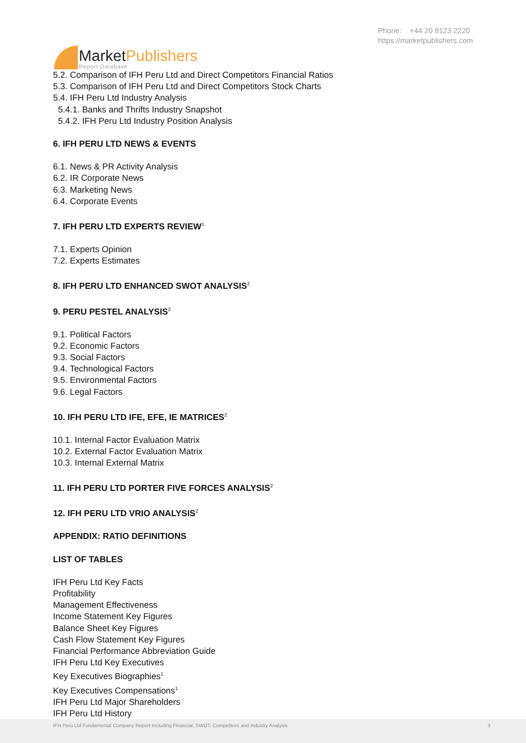MarketPublishers
Report Database
Phone: +44 20 8123 2220
https://marketpublishers.com
5.2. Comparison of IFH Peru Ltd and Direct Competitors Financial Ratios
5.3. Comparison of IFH Peru Ltd and Direct Competitors Stock Charts
5.4. IFH Peru Ltd Industry Analysis
5.4.1. Banks and Thrifts Industry Snapshot
5.4.2. IFH Peru Ltd Industry Position Analysis
6. IFH PERU LTD NEWS & EVENTS
6.1. News & PR Activity Analysis
6.2. IR Corporate News
6.3. Marketing News
6.4. Corporate Events
7. IFH PERU LTD EXPERTS REVIEW<sup>1</sup>
7.1. Experts Opinion
7.2. Experts Estimates
8. IFH PERU LTD ENHANCED SWOT ANALYSIS<sup>2</sup>
9. PERU PESTEL ANALYSIS<sup>2</sup>
9.1. Political Factors
9.2. Economic Factors
9.3. Social Factors
9.4. Technological Factors
9.5. Environmental Factors
9.6. Legal Factors
10. IFH PERU LTD IFE, EFE, IE MATRICES<sup>2</sup>
10.1. Internal Factor Evaluation Matrix
10.2. External Factor Evaluation Matrix
10.3. Internal External Matrix
11. IFH PERU LTD PORTER FIVE FORCES ANALYSIS<sup>2</sup>
12. IFH PERU LTD VRIO ANALYSIS<sup>2</sup>
APPENDIX: RATIO DEFINITIONS
LIST OF TABLES
IFH Peru Ltd Key Facts
Profitability
Management Effectiveness
Income Statement Key Figures
Balance Sheet Key Figures
Cash Flow Statement Key Figures
Financial Performance Abbreviation Guide
IFH Peru Ltd Key Executives
Key Executives Biographies<sup>1</sup>
Key Executives Compensations<sup>1</sup>
IFH Peru Ltd Major Shareholders
IFH Peru Ltd History
IFH Peru Ltd Fundamental Company Report Including Financial, SWOT, Competitors and Industry Analysis 3